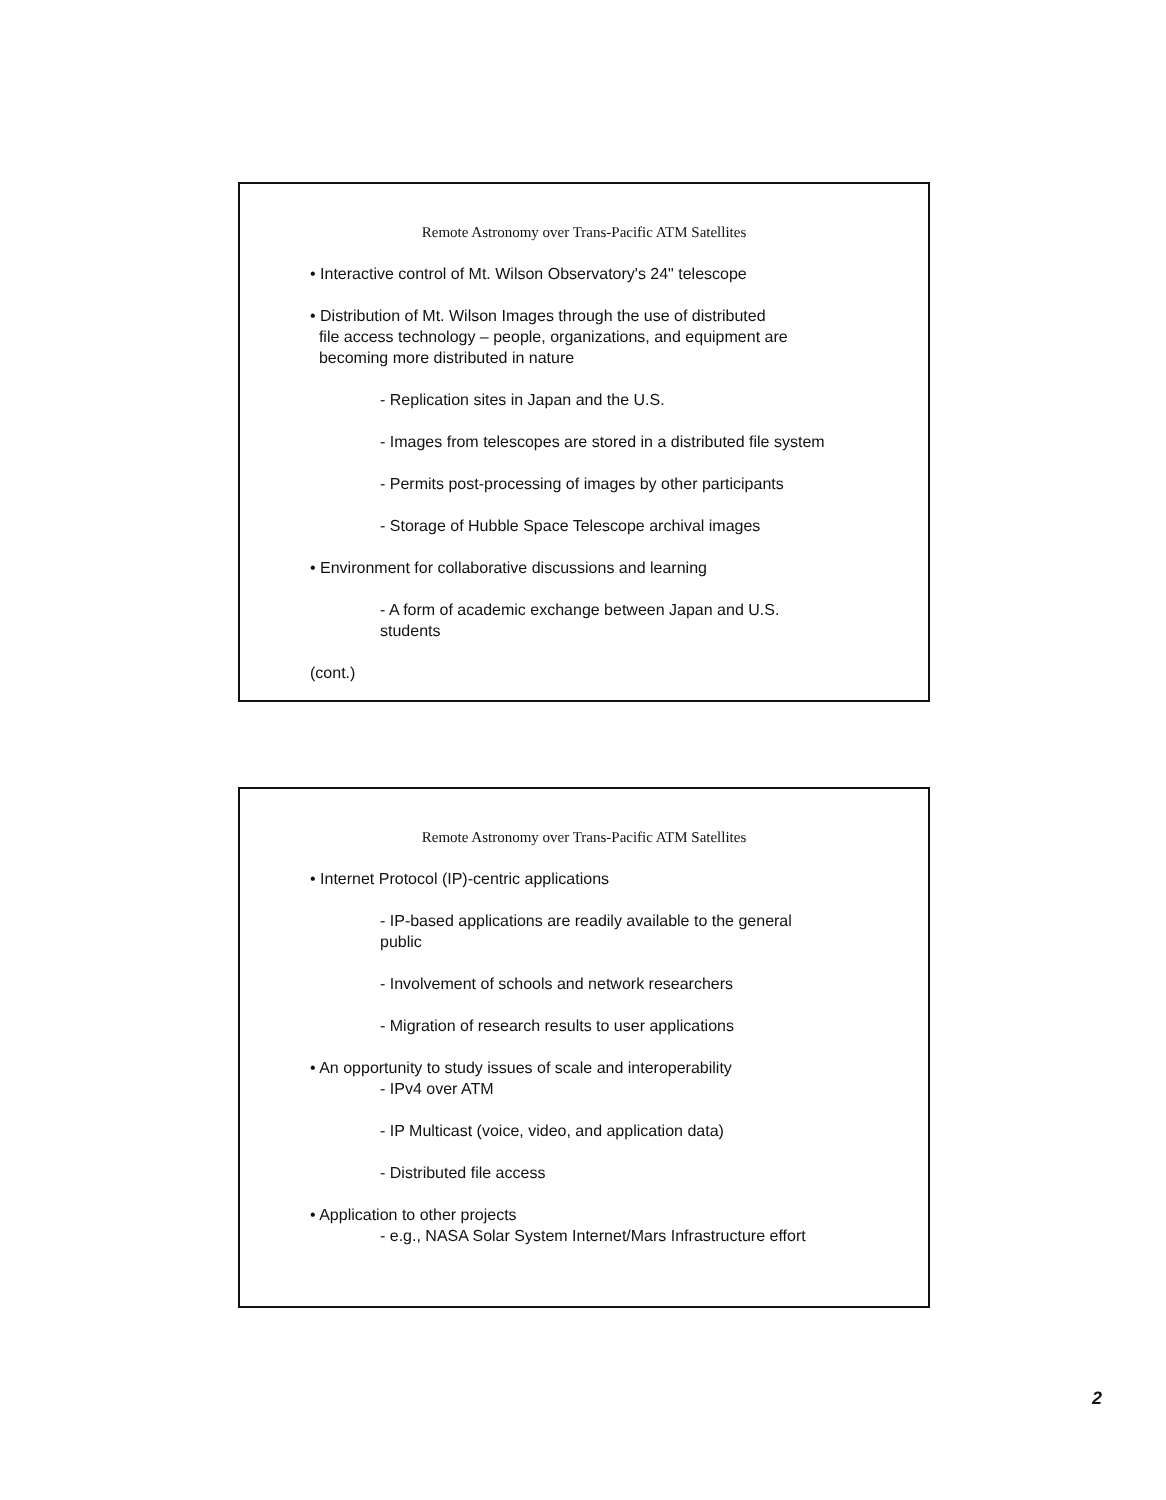Remote Astronomy over Trans-Pacific ATM Satellites
• Interactive control of Mt. Wilson Observatory's 24" telescope
• Distribution of Mt. Wilson Images through the use of distributed
file access technology – people, organizations, and equipment are
becoming more distributed in nature
- Replication sites in Japan and the U.S.
- Images from telescopes are stored in a distributed file system
- Permits post-processing of images by other participants
- Storage of Hubble Space Telescope archival images
• Environment for collaborative discussions and learning
- A form of academic exchange between Japan and U.S.
students
(cont.)
Remote Astronomy over Trans-Pacific ATM Satellites
• Internet Protocol (IP)-centric applications
- IP-based applications are readily available to the general
public
- Involvement of schools and network researchers
- Migration of research results to user applications
• An opportunity to study issues of scale and interoperability
- IPv4 over ATM
- IP Multicast (voice, video, and application data)
- Distributed file access
• Application to other projects
- e.g., NASA Solar System Internet/Mars Infrastructure effort
2